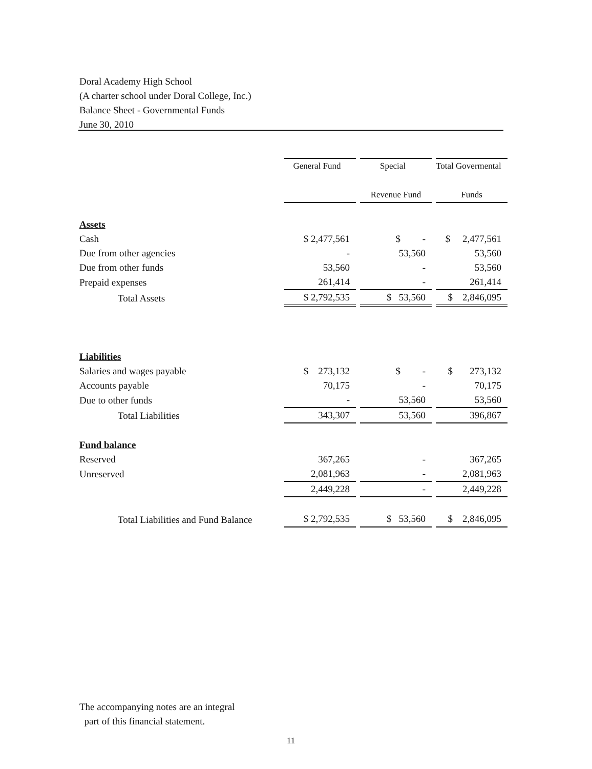Doral Academy High School
(A charter school under Doral College, Inc.)
Balance Sheet - Governmental Funds
June 30, 2010
| | General Fund | | Special | | Total Govermental |
| | | | Revenue Fund | | Funds |
| Assets | | | | | |
| Cash | $ 2,477,561 | | $ - | | $ 2,477,561 |
| Due from other agencies | - | | 53,560 | | 53,560 |
| Due from other funds | 53,560 | | - | | 53,560 |
| Prepaid expenses | 261,414 | | - | | 261,414 |
| Total Assets | $ 2,792,535 | | $ 53,560 | | $ 2,846,095 |
| Liabilities | | | | | |
| Salaries and wages payable | $ 273,132 | | $ - | | $ 273,132 |
| Accounts payable | 70,175 | | - | | 70,175 |
| Due to other funds | - | | 53,560 | | 53,560 |
| Total Liabilities | 343,307 | | 53,560 | | 396,867 |
| Fund balance | | | | | |
| Reserved | 367,265 | | - | | 367,265 |
| Unreserved | 2,081,963 | | - | | 2,081,963 |
| | 2,449,228 | | - | | 2,449,228 |
| Total Liabilities and Fund Balance | $ 2,792,535 | | $ 53,560 | | $ 2,846,095 |
The accompanying notes are an integral
part of this financial statement.
11